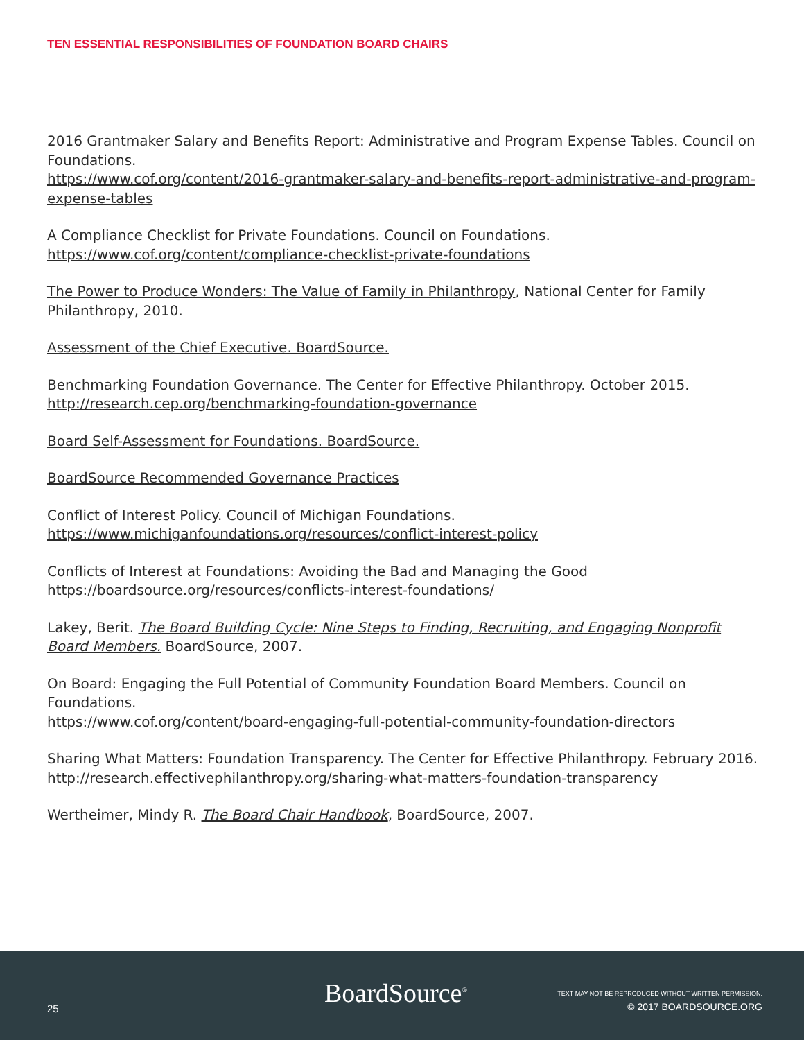TEN ESSENTIAL RESPONSIBILITIES OF FOUNDATION BOARD CHAIRS
2016 Grantmaker Salary and Benefits Report: Administrative and Program Expense Tables. Council on Foundations.
https://www.cof.org/content/2016-grantmaker-salary-and-benefits-report-administrative-and-program-expense-tables
A Compliance Checklist for Private Foundations. Council on Foundations.
https://www.cof.org/content/compliance-checklist-private-foundations
The Power to Produce Wonders: The Value of Family in Philanthropy, National Center for Family Philanthropy, 2010.
Assessment of the Chief Executive. BoardSource.
Benchmarking Foundation Governance. The Center for Effective Philanthropy. October 2015.
http://research.cep.org/benchmarking-foundation-governance
Board Self-Assessment for Foundations. BoardSource.
BoardSource Recommended Governance Practices
Conflict of Interest Policy. Council of Michigan Foundations.
https://www.michiganfoundations.org/resources/conflict-interest-policy
Conflicts of Interest at Foundations: Avoiding the Bad and Managing the Good
https://boardsource.org/resources/conflicts-interest-foundations/
Lakey, Berit. The Board Building Cycle: Nine Steps to Finding, Recruiting, and Engaging Nonprofit Board Members. BoardSource, 2007.
On Board: Engaging the Full Potential of Community Foundation Board Members. Council on Foundations.
https://www.cof.org/content/board-engaging-full-potential-community-foundation-directors
Sharing What Matters: Foundation Transparency. The Center for Effective Philanthropy. February 2016.
http://research.effectivephilanthropy.org/sharing-what-matters-foundation-transparency
Wertheimer, Mindy R. The Board Chair Handbook, BoardSource, 2007.
25 BoardSource<sup>®</sup>
TEXT MAY NOT BE REPRODUCED WITHOUT WRITTEN PERMISSION.
© 2017 BOARDSOURCE.ORG